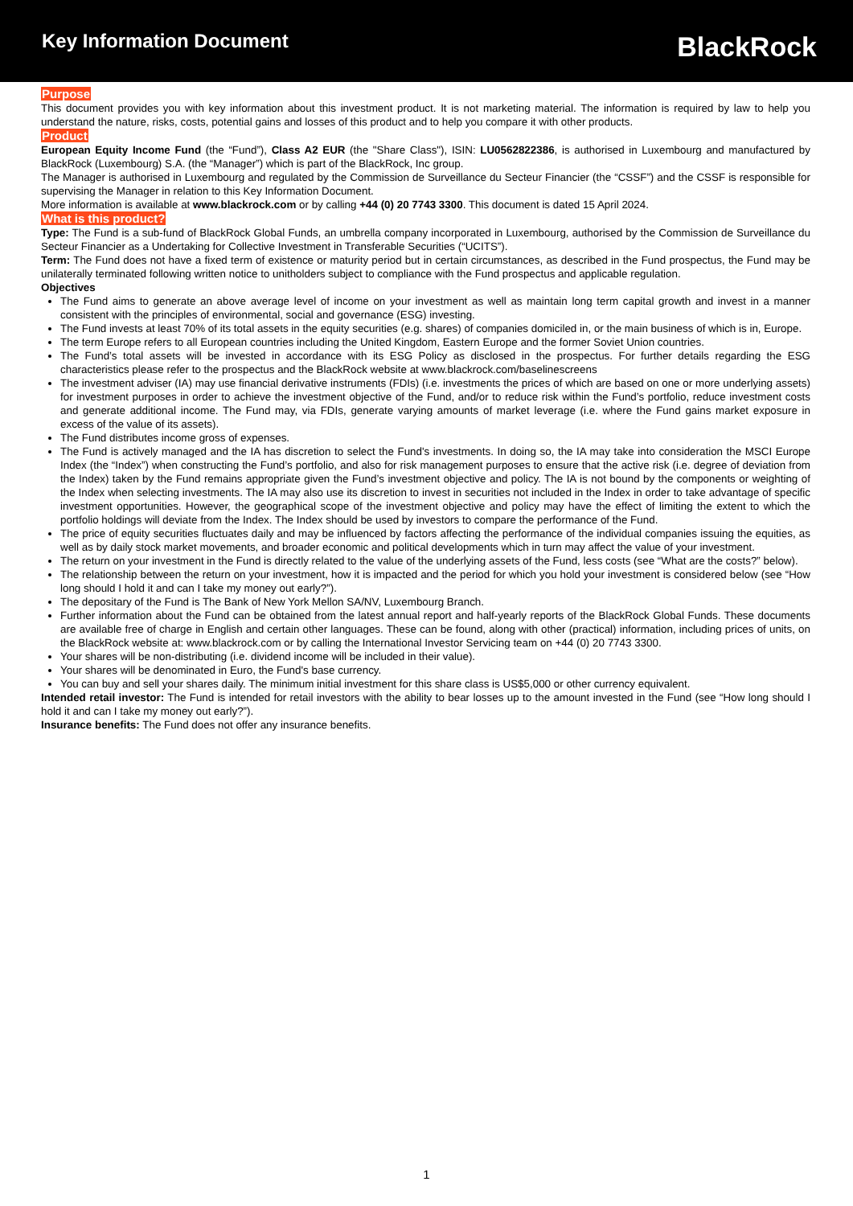Key Information Document
BlackRock
Purpose
This document provides you with key information about this investment product. It is not marketing material. The information is required by law to help you understand the nature, risks, costs, potential gains and losses of this product and to help you compare it with other products.
Product
European Equity Income Fund (the “Fund”), Class A2 EUR (the "Share Class"), ISIN: LU0562822386, is authorised in Luxembourg and manufactured by BlackRock (Luxembourg) S.A. (the “Manager”) which is part of the BlackRock, Inc group.
The Manager is authorised in Luxembourg and regulated by the Commission de Surveillance du Secteur Financier (the “CSSF”) and the CSSF is responsible for supervising the Manager in relation to this Key Information Document.
More information is available at www.blackrock.com or by calling +44 (0) 20 7743 3300. This document is dated 15 April 2024.
What is this product?
Type: The Fund is a sub-fund of BlackRock Global Funds, an umbrella company incorporated in Luxembourg, authorised by the Commission de Surveillance du Secteur Financier as a Undertaking for Collective Investment in Transferable Securities (“UCITS”).
Term: The Fund does not have a fixed term of existence or maturity period but in certain circumstances, as described in the Fund prospectus, the Fund may be unilaterally terminated following written notice to unitholders subject to compliance with the Fund prospectus and applicable regulation.
Objectives
The Fund aims to generate an above average level of income on your investment as well as maintain long term capital growth and invest in a manner consistent with the principles of environmental, social and governance (ESG) investing.
The Fund invests at least 70% of its total assets in the equity securities (e.g. shares) of companies domiciled in, or the main business of which is in, Europe.
The term Europe refers to all European countries including the United Kingdom, Eastern Europe and the former Soviet Union countries.
The Fund’s total assets will be invested in accordance with its ESG Policy as disclosed in the prospectus. For further details regarding the ESG characteristics please refer to the prospectus and the BlackRock website at www.blackrock.com/baselinescreens
The investment adviser (IA) may use financial derivative instruments (FDIs) (i.e. investments the prices of which are based on one or more underlying assets) for investment purposes in order to achieve the investment objective of the Fund, and/or to reduce risk within the Fund’s portfolio, reduce investment costs and generate additional income. The Fund may, via FDIs, generate varying amounts of market leverage (i.e. where the Fund gains market exposure in excess of the value of its assets).
The Fund distributes income gross of expenses.
The Fund is actively managed and the IA has discretion to select the Fund's investments. In doing so, the IA may take into consideration the MSCI Europe Index (the “Index”) when constructing the Fund’s portfolio, and also for risk management purposes to ensure that the active risk (i.e. degree of deviation from the Index) taken by the Fund remains appropriate given the Fund’s investment objective and policy. The IA is not bound by the components or weighting of the Index when selecting investments. The IA may also use its discretion to invest in securities not included in the Index in order to take advantage of specific investment opportunities. However, the geographical scope of the investment objective and policy may have the effect of limiting the extent to which the portfolio holdings will deviate from the Index. The Index should be used by investors to compare the performance of the Fund.
The price of equity securities fluctuates daily and may be influenced by factors affecting the performance of the individual companies issuing the equities, as well as by daily stock market movements, and broader economic and political developments which in turn may affect the value of your investment.
The return on your investment in the Fund is directly related to the value of the underlying assets of the Fund, less costs (see “What are the costs?” below).
The relationship between the return on your investment, how it is impacted and the period for which you hold your investment is considered below (see “How long should I hold it and can I take my money out early?”).
The depositary of the Fund is The Bank of New York Mellon SA/NV, Luxembourg Branch.
Further information about the Fund can be obtained from the latest annual report and half-yearly reports of the BlackRock Global Funds. These documents are available free of charge in English and certain other languages. These can be found, along with other (practical) information, including prices of units, on the BlackRock website at: www.blackrock.com or by calling the International Investor Servicing team on +44 (0) 20 7743 3300.
Your shares will be non-distributing (i.e. dividend income will be included in their value).
Your shares will be denominated in Euro, the Fund's base currency.
You can buy and sell your shares daily. The minimum initial investment for this share class is US$5,000 or other currency equivalent.
Intended retail investor: The Fund is intended for retail investors with the ability to bear losses up to the amount invested in the Fund (see “How long should I hold it and can I take my money out early?”).
Insurance benefits: The Fund does not offer any insurance benefits.
1